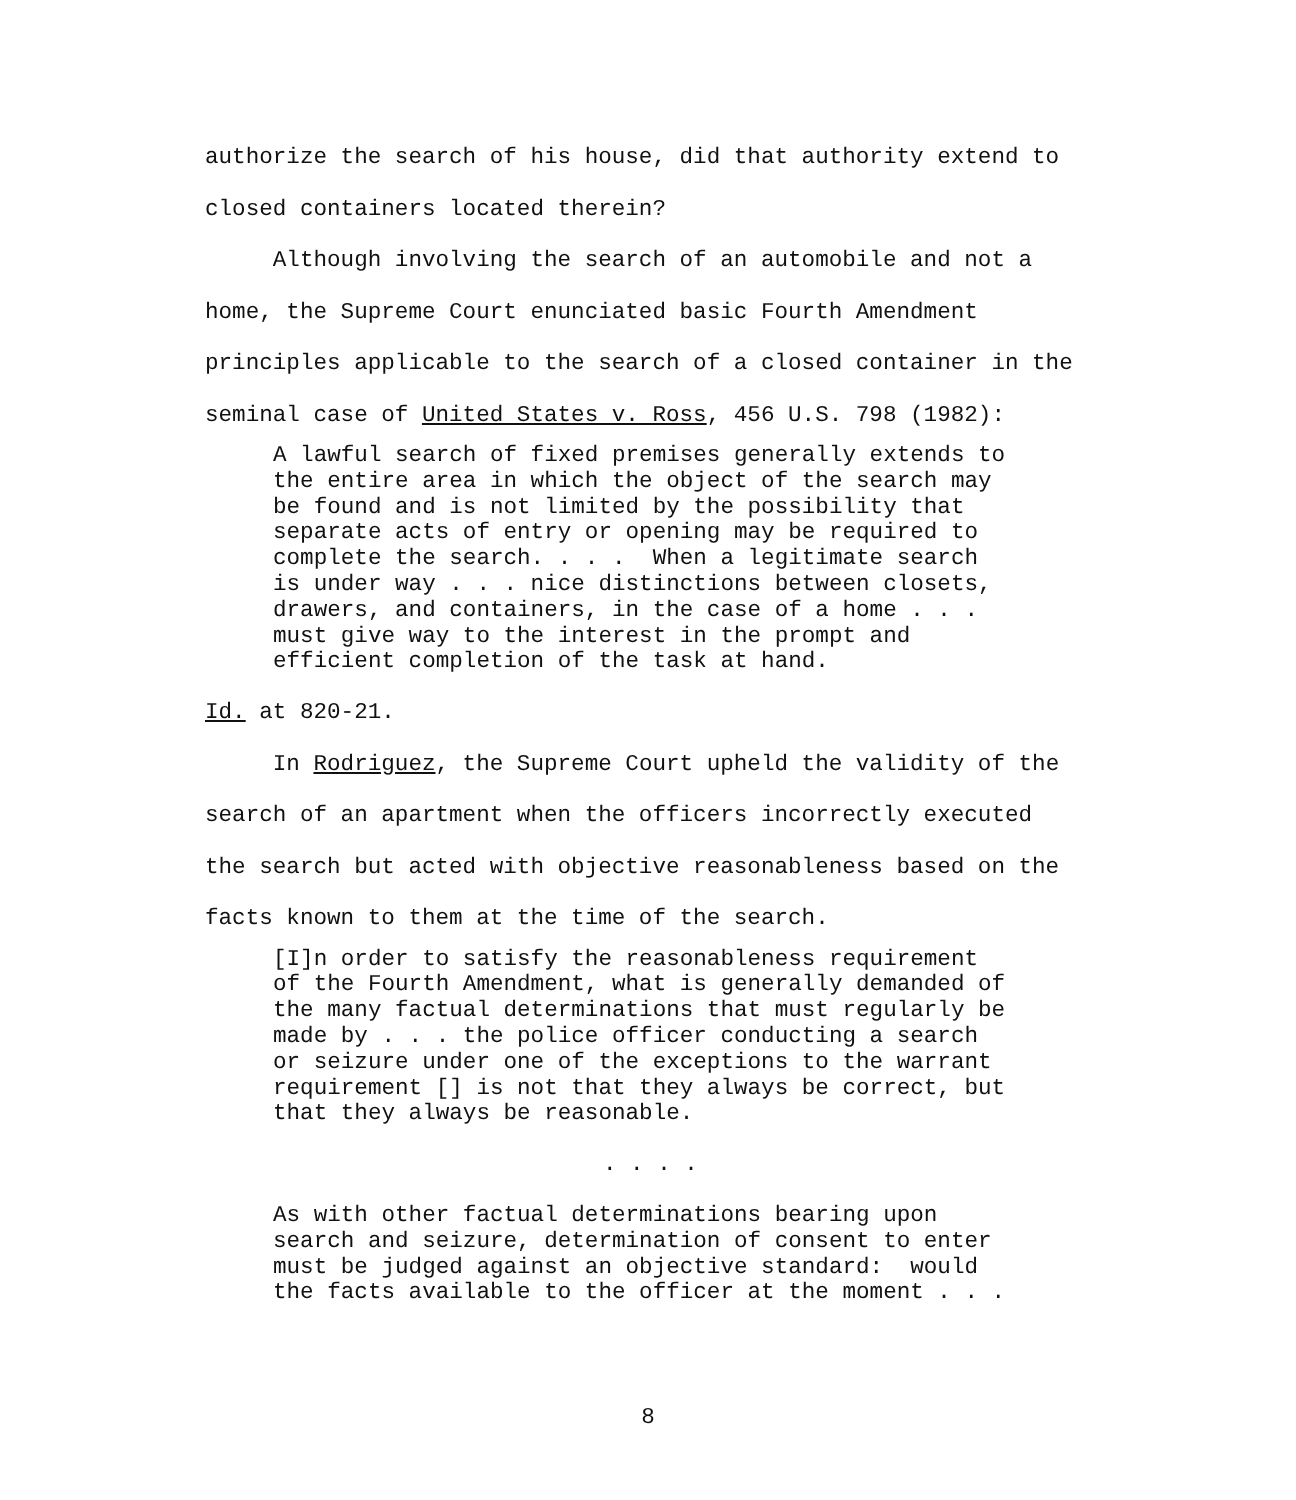authorize the search of his house, did that authority extend to closed containers located therein? Although involving the search of an automobile and not a home, the Supreme Court enunciated basic Fourth Amendment principles applicable to the search of a closed container in the seminal case of United States v. Ross, 456 U.S. 798 (1982):
A lawful search of fixed premises generally extends to the entire area in which the object of the search may be found and is not limited by the possibility that separate acts of entry or opening may be required to complete the search. . . . When a legitimate search is under way . . . nice distinctions between closets, drawers, and containers, in the case of a home . . . must give way to the interest in the prompt and efficient completion of the task at hand.
Id. at 820-21. In Rodriguez, the Supreme Court upheld the validity of the search of an apartment when the officers incorrectly executed the search but acted with objective reasonableness based on the facts known to them at the time of the search.
[I]n order to satisfy the reasonableness requirement of the Fourth Amendment, what is generally demanded of the many factual determinations that must regularly be made by . . . the police officer conducting a search or seizure under one of the exceptions to the warrant requirement [] is not that they always be correct, but that they always be reasonable.
. . . .
As with other factual determinations bearing upon search and seizure, determination of consent to enter must be judged against an objective standard: would the facts available to the officer at the moment . . .
8